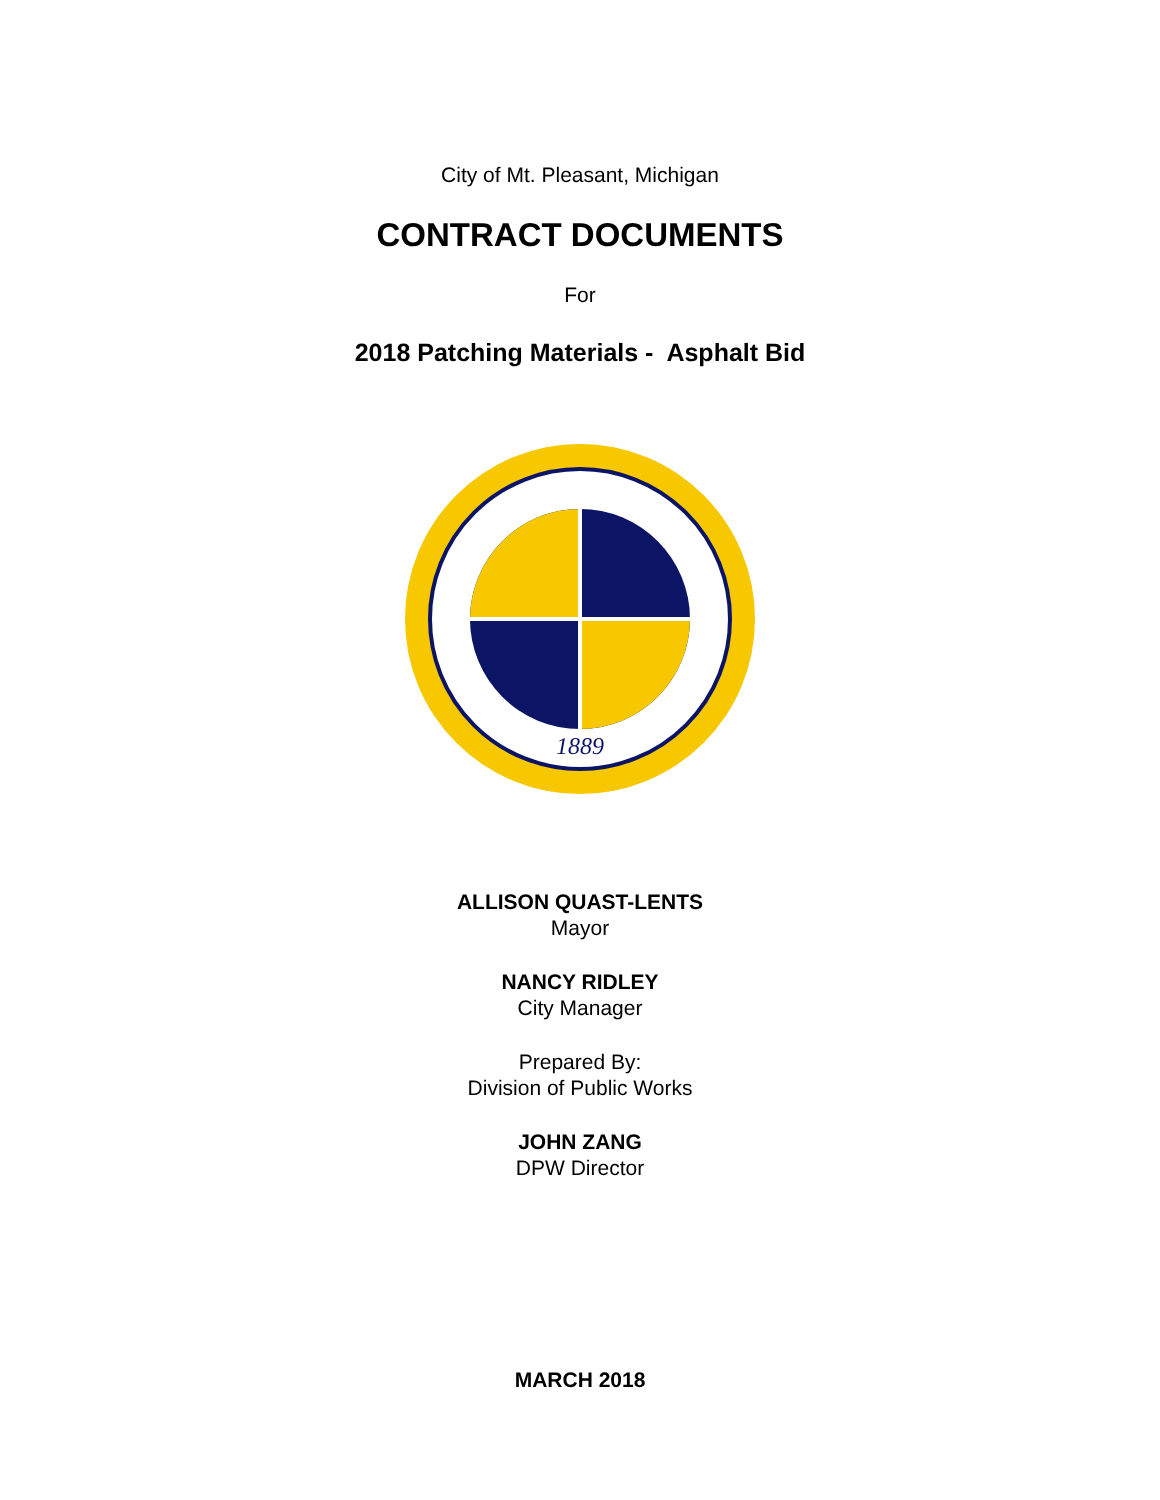City of Mt. Pleasant, Michigan
CONTRACT DOCUMENTS
For
2018 Patching Materials - Asphalt Bid
1889
ALLISON QUAST-LENTS
Mayor
NANCY RIDLEY
City Manager
Prepared By:
Division of Public Works
JOHN ZANG
DPW Director
MARCH 2018